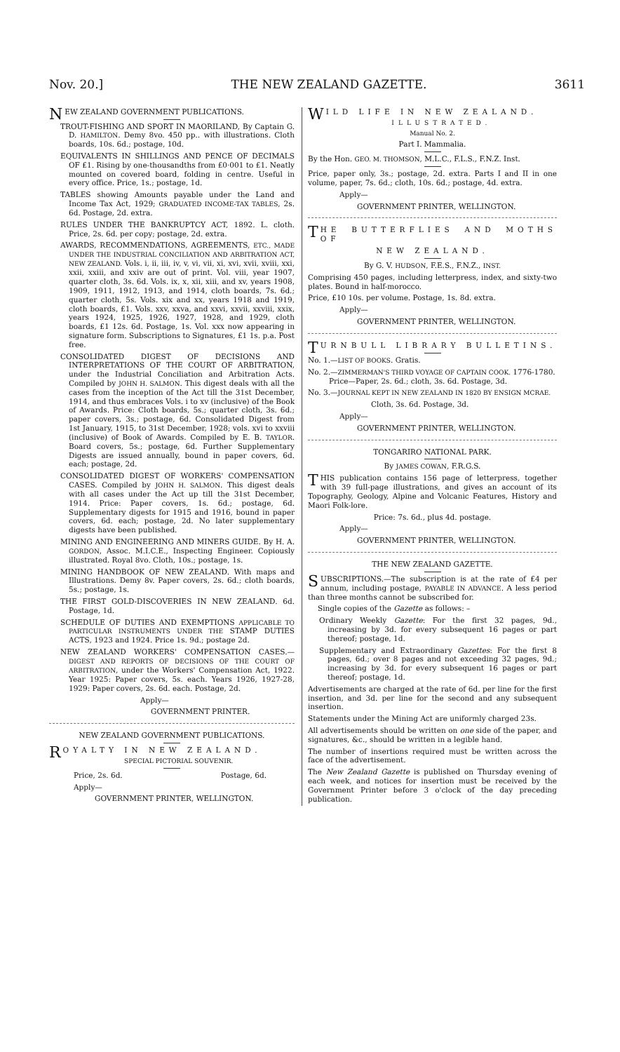Nov. 20.] THE NEW ZEALAND GAZETTE. 3611
NEW ZEALAND GOVERNMENT PUBLICATIONS.
TROUT-FISHING AND SPORT IN MAORILAND, By Captain G. D. HAMILTON. Demy 8vo. 450 pp.. with illustrations. Cloth boards, 10s. 6d.; postage, 10d.
EQUIVALENTS IN SHILLINGS AND PENCE OF DECIMALS OF £1. Rising by one-thousandths from £0·001 to £1. Neatly mounted on covered board, folding in centre. Useful in every office. Price, 1s.; postage, 1d.
TABLES showing Amounts payable under the Land and Income Tax Act, 1929; GRADUATED INCOME-TAX TABLES, 2s. 6d. Postage, 2d. extra.
RULES UNDER THE BANKRUPTCY ACT, 1892. L. cloth. Price, 2s. 6d. per copy; postage, 2d. extra.
AWARDS, RECOMMENDATIONS, AGREEMENTS, ETC., MADE UNDER THE INDUSTRIAL CONCILIATION AND ARBITRATION ACT, NEW ZEALAND. Vols. i, ii, iii, iv, v, vi, vii, xi, xvi, xvii, xviii, xxi, xxii, xxiii, and xxiv are out of print. Vol. viii, year 1907, quarter cloth, 3s. 6d. Vols. ix, x, xii, xiii, and xv, years 1908, 1909, 1911, 1912, 1913, and 1914, cloth boards, 7s. 6d.; quarter cloth, 5s. Vols. xix and xx, years 1918 and 1919, cloth boards, £1. Vols. xxv, xxva, and xxvi, xxvii, xxviii, xxix, years 1924, 1925, 1926, 1927, 1928, and 1929, cloth boards, £1 12s. 6d. Postage, 1s. Vol. xxx now appearing in signature form. Subscriptions to Signatures, £1 1s. p.a. Post free.
CONSOLIDATED DIGEST OF DECISIONS AND INTERPRETATIONS OF THE COURT OF ARBITRATION, under the Industrial Conciliation and Arbitration Acts. Compiled by JOHN H. SALMON. This digest deals with all the cases from the inception of the Act till the 31st December, 1914, and thus embraces Vols. i to xv (inclusive) of the Book of Awards. Price: Cloth boards, 5s.; quarter cloth, 3s. 6d.; paper covers, 3s.; postage, 6d. Consolidated Digest from 1st January, 1915, to 31st December, 1928; vols. xvi to xxviii (inclusive) of Book of Awards. Compiled by E. B. TAYLOR. Board covers, 5s.; postage, 6d. Further Supplementary Digests are issued annually, bound in paper covers, 6d. each; postage, 2d.
CONSOLIDATED DIGEST OF WORKERS' COMPENSATION CASES. Compiled by JOHN H. SALMON. This digest deals with all cases under the Act up till the 31st December, 1914. Price: Paper covers, 1s. 6d.; postage, 6d. Supplementary digests for 1915 and 1916, bound in paper covers, 6d. each; postage, 2d. No later supplementary digests have been published.
MINING AND ENGINEERING AND MINERS GUIDE. By H. A. GORDON, Assoc. M.I.C.E., Inspecting Engineer. Copiously illustrated. Royal 8vo. Cloth, 10s.; postage, 1s.
MINING HANDBOOK OF NEW ZEALAND. With maps and Illustrations. Demy 8v. Paper covers, 2s. 6d.; cloth boards, 5s.; postage, 1s.
THE FIRST GOLD-DISCOVERIES IN NEW ZEALAND. 6d. Postage, 1d.
SCHEDULE OF DUTIES AND EXEMPTIONS APPLICABLE TO PARTICULAR INSTRUMENTS UNDER THE STAMP DUTIES ACTS, 1923 and 1924. Price 1s. 9d.; postage 2d.
NEW ZEALAND WORKERS' COMPENSATION CASES.—DIGEST AND REPORTS OF DECISIONS OF THE COURT OF ARBITRATION, under the Workers' Compensation Act, 1922. Year 1925: Paper covers, 5s. each. Years 1926, 1927-28, 1929: Paper covers, 2s. 6d. each. Postage, 2d.
Apply—
GOVERNMENT PRINTER.
NEW ZEALAND GOVERNMENT PUBLICATIONS.
ROYALTY IN NEW ZEALAND.
SPECIAL PICTORIAL SOUVENIR.
Price, 2s. 6d. Postage, 6d.
Apply—
GOVERNMENT PRINTER, WELLINGTON.
WILD LIFE IN NEW ZEALAND.
ILLUSTRATED.
Manual No. 2.
Part I. Mammalia.
By the Hon. GEO. M. THOMSON, M.L.C., F.L.S., F.N.Z. Inst.
Price, paper only, 3s.; postage, 2d. extra. Parts I and II in one volume, paper, 7s. 6d.; cloth, 10s. 6d.; postage, 4d. extra.
Apply—
GOVERNMENT PRINTER, WELLINGTON.
THE BUTTERFLIES AND MOTHS OF
NEW ZEALAND.
By G. V. HUDSON, F.E.S., F.N.Z., INST.
Comprising 450 pages, including letterpress, index, and sixty-two plates. Bound in half-morocco.
Price, £10 10s. per volume. Postage, 1s. 8d. extra.
Apply—
GOVERNMENT PRINTER, WELLINGTON.
TURNBULL LIBRARY BULLETINS.
No. 1.—LIST OF BOOKS. Gratis.
No. 2.—ZIMMERMAN'S THIRD VOYAGE OF CAPTAIN COOK. 1776-1780.
Price—Paper, 2s. 6d.; cloth, 3s. 6d. Postage, 3d.
No. 3.—JOURNAL KEPT IN NEW ZEALAND IN 1820 BY ENSIGN MCRAE.
Cloth, 3s. 6d. Postage, 3d.
Apply—
GOVERNMENT PRINTER, WELLINGTON.
TONGARIRO NATIONAL PARK.
By JAMES COWAN, F.R.G.S.
THIS publication contains 156 page of letterpress, together with 39 full-page illustrations, and gives an account of its Topography, Geology, Alpine and Volcanic Features, History and Maori Folk-lore.
Price: 7s. 6d., plus 4d. postage.
Apply—
GOVERNMENT PRINTER, WELLINGTON.
THE NEW ZEALAND GAZETTE.
SUBSCRIPTIONS.—The subscription is at the rate of £4 per annum, including postage, PAYABLE IN ADVANCE. A less period than three months cannot be subscribed for.
Single copies of the Gazette as follows: –
Ordinary Weekly Gazette: For the first 32 pages, 9d., increasing by 3d. for every subsequent 16 pages or part thereof; postage, 1d.
Supplementary and Extraordinary Gazettes: For the first 8 pages, 6d.; over 8 pages and not exceeding 32 pages, 9d.; increasing by 3d. for every subsequent 16 pages or part thereof; postage, 1d.
Advertisements are charged at the rate of 6d. per line for the first insertion, and 3d. per line for the second and any subsequent insertion.
Statements under the Mining Act are uniformly charged 23s.
All advertisements should be written on one side of the paper, and signatures, &c., should be written in a legible hand.
The number of insertions required must be written across the face of the advertisement.
The New Zealand Gazette is published on Thursday evening of each week, and notices for insertion must be received by the Government Printer before 3 o'clock of the day preceding publication.